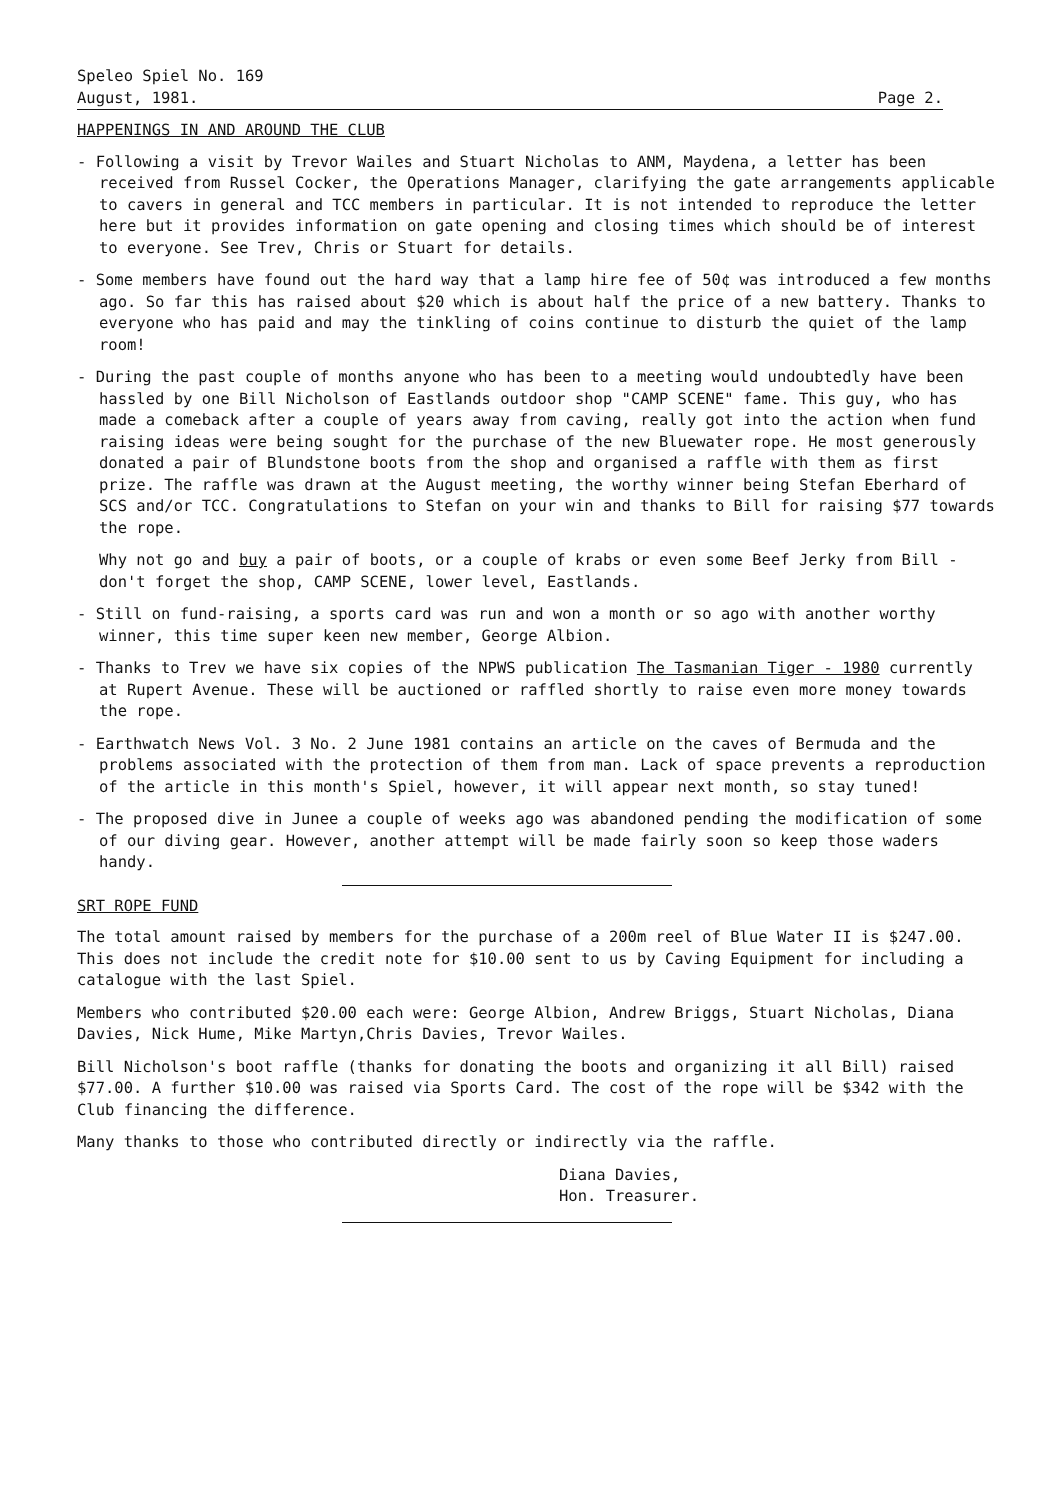Speleo Spiel No. 169
August, 1981. Page 2.
HAPPENINGS IN AND AROUND THE CLUB
- Following a visit by Trevor Wailes and Stuart Nicholas to ANM, Maydena, a letter has been received from Russel Cocker, the Operations Manager, clarifying the gate arrangements applicable to cavers in general and TCC members in particular. It is not intended to reproduce the letter here but it provides information on gate opening and closing times which should be of interest to everyone. See Trev, Chris or Stuart for details.
- Some members have found out the hard way that a lamp hire fee of 50¢ was introduced a few months ago. So far this has raised about $20 which is about half the price of a new battery. Thanks to everyone who has paid and may the tinkling of coins continue to disturb the quiet of the lamp room!
- During the past couple of months anyone who has been to a meeting would undoubtedly have been hassled by one Bill Nicholson of Eastlands outdoor shop "CAMP SCENE" fame. This guy, who has made a comeback after a couple of years away from caving, really got into the action when fund raising ideas were being sought for the purchase of the new Bluewater rope. He most generously donated a pair of Blundstone boots from the shop and organised a raffle with them as first prize. The raffle was drawn at the August meeting, the worthy winner being Stefan Eberhard of SCS and/or TCC. Congratulations to Stefan on your win and thanks to Bill for raising $77 towards the rope.
Why not go and buy a pair of boots, or a couple of krabs or even some Beef Jerky from Bill - don't forget the shop, CAMP SCENE, lower level, Eastlands.
- Still on fund-raising, a sports card was run and won a month or so ago with another worthy winner, this time super keen new member, George Albion.
- Thanks to Trev we have six copies of the NPWS publication The Tasmanian Tiger - 1980 currently at Rupert Avenue. These will be auctioned or raffled shortly to raise even more money towards the rope.
- Earthwatch News Vol. 3 No. 2 June 1981 contains an article on the caves of Bermuda and the problems associated with the protection of them from man. Lack of space prevents a reproduction of the article in this month's Spiel, however, it will appear next month, so stay tuned!
- The proposed dive in Junee a couple of weeks ago was abandoned pending the modification of some of our diving gear. However, another attempt will be made fairly soon so keep those waders handy.
SRT ROPE FUND
The total amount raised by members for the purchase of a 200m reel of Blue Water II is $247.00. This does not include the credit note for $10.00 sent to us by Caving Equipment for including a catalogue with the last Spiel.
Members who contributed $20.00 each were: George Albion, Andrew Briggs, Stuart Nicholas, Diana Davies, Nick Hume, Mike Martyn,Chris Davies, Trevor Wailes.
Bill Nicholson's boot raffle (thanks for donating the boots and organizing it all Bill) raised $77.00. A further $10.00 was raised via Sports Card. The cost of the rope will be $342 with the Club financing the difference.
Many thanks to those who contributed directly or indirectly via the raffle.
Diana Davies,
Hon. Treasurer.